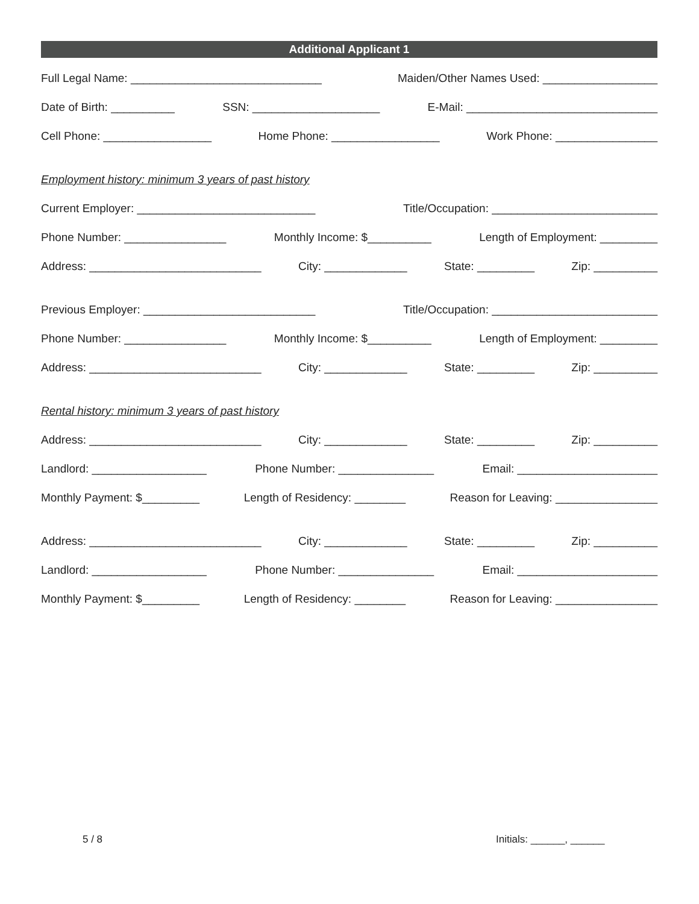Additional Applicant 1
Full Legal Name: ______________________________ Maiden/Other Names Used: __________________
Date of Birth: __________ SSN: ____________________ E-Mail: ______________________________
Cell Phone: _________________ Home Phone: _________________ Work Phone: ________________
Employment history: minimum 3 years of past history
Current Employer: ____________________________ Title/Occupation: __________________________
Phone Number: ________________ Monthly Income: $__________ Length of Employment: _________
Address: ___________________________ City: _____________ State: _________ Zip: __________
Previous Employer: ___________________________ Title/Occupation: __________________________
Phone Number: ________________ Monthly Income: $__________ Length of Employment: _________
Address: ___________________________ City: _____________ State: _________ Zip: __________
Rental history: minimum 3 years of past history
Address: ___________________________ City: _____________ State: _________ Zip: __________
Landlord: __________________ Phone Number: _______________ Email: ______________________
Monthly Payment: $_________ Length of Residency: ________ Reason for Leaving: ________________
Address: ___________________________ City: _____________ State: _________ Zip: __________
Landlord: __________________ Phone Number: _______________ Email: ______________________
Monthly Payment: $_________ Length of Residency: ________ Reason for Leaving: ________________
5 / 8 Initials: ______, ______